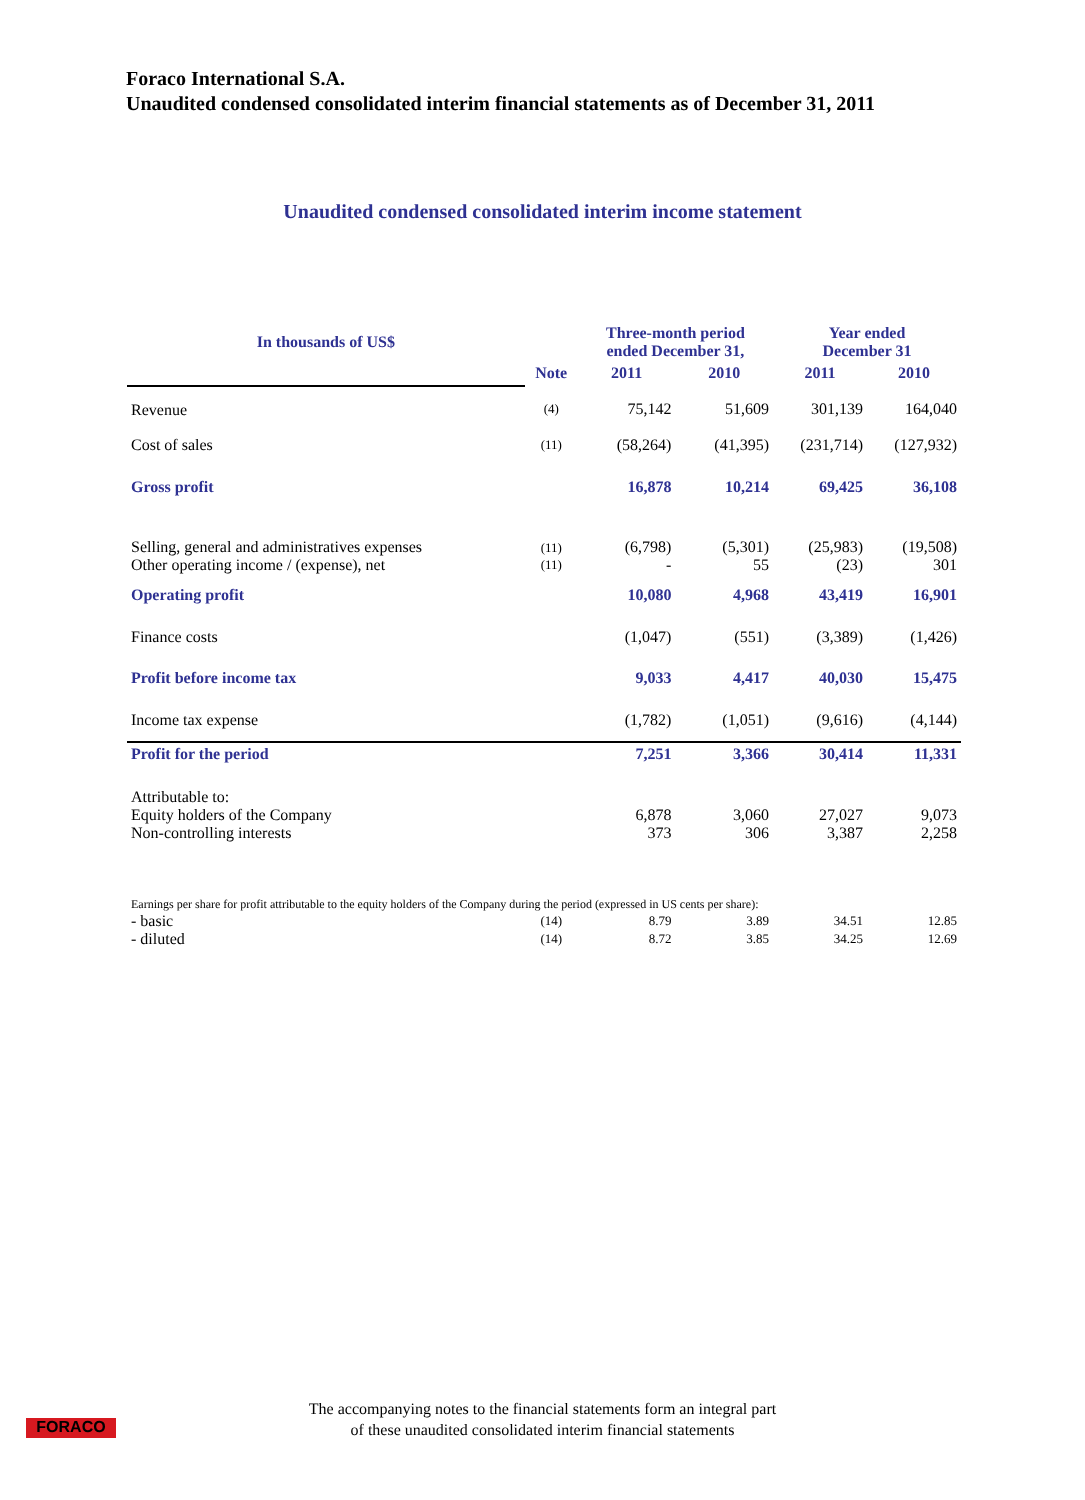Foraco International S.A.
Unaudited condensed consolidated interim financial statements as of December 31, 2011
Unaudited condensed consolidated interim income statement
| In thousands of US$ | | Three-month period ended December 31, | | Year ended December 31 | |
| --- | --- | --- | --- | --- | --- |
| | Note | 2011 | 2010 | 2011 | 2010 |
| Revenue | (4) | 75,142 | 51,609 | 301,139 | 164,040 |
| Cost of sales | (11) | (58,264) | (41,395) | (231,714) | (127,932) |
| Gross profit | | 16,878 | 10,214 | 69,425 | 36,108 |
| Selling, general and administratives expenses | (11) | (6,798) | (5,301) | (25,983) | (19,508) |
| Other operating income / (expense), net | (11) | - | 55 | (23) | 301 |
| Operating profit | | 10,080 | 4,968 | 43,419 | 16,901 |
| Finance costs | | (1,047) | (551) | (3,389) | (1,426) |
| Profit before income tax | | 9,033 | 4,417 | 40,030 | 15,475 |
| Income tax expense | | (1,782) | (1,051) | (9,616) | (4,144) |
| Profit for the period | | 7,251 | 3,366 | 30,414 | 11,331 |
| Attributable to: | | | | | |
| Equity holders of the Company | | 6,878 | 3,060 | 27,027 | 9,073 |
| Non-controlling interests | | 373 | 306 | 3,387 | 2,258 |
| Earnings per share for profit attributable to the equity holders of the Company during the period (expressed in US cents per share): | | | | | |
| - basic | (14) | 8.79 | 3.89 | 34.51 | 12.85 |
| - diluted | (14) | 8.72 | 3.85 | 34.25 | 12.69 |
FORACO
The accompanying notes to the financial statements form an integral part
of these unaudited consolidated interim financial statements